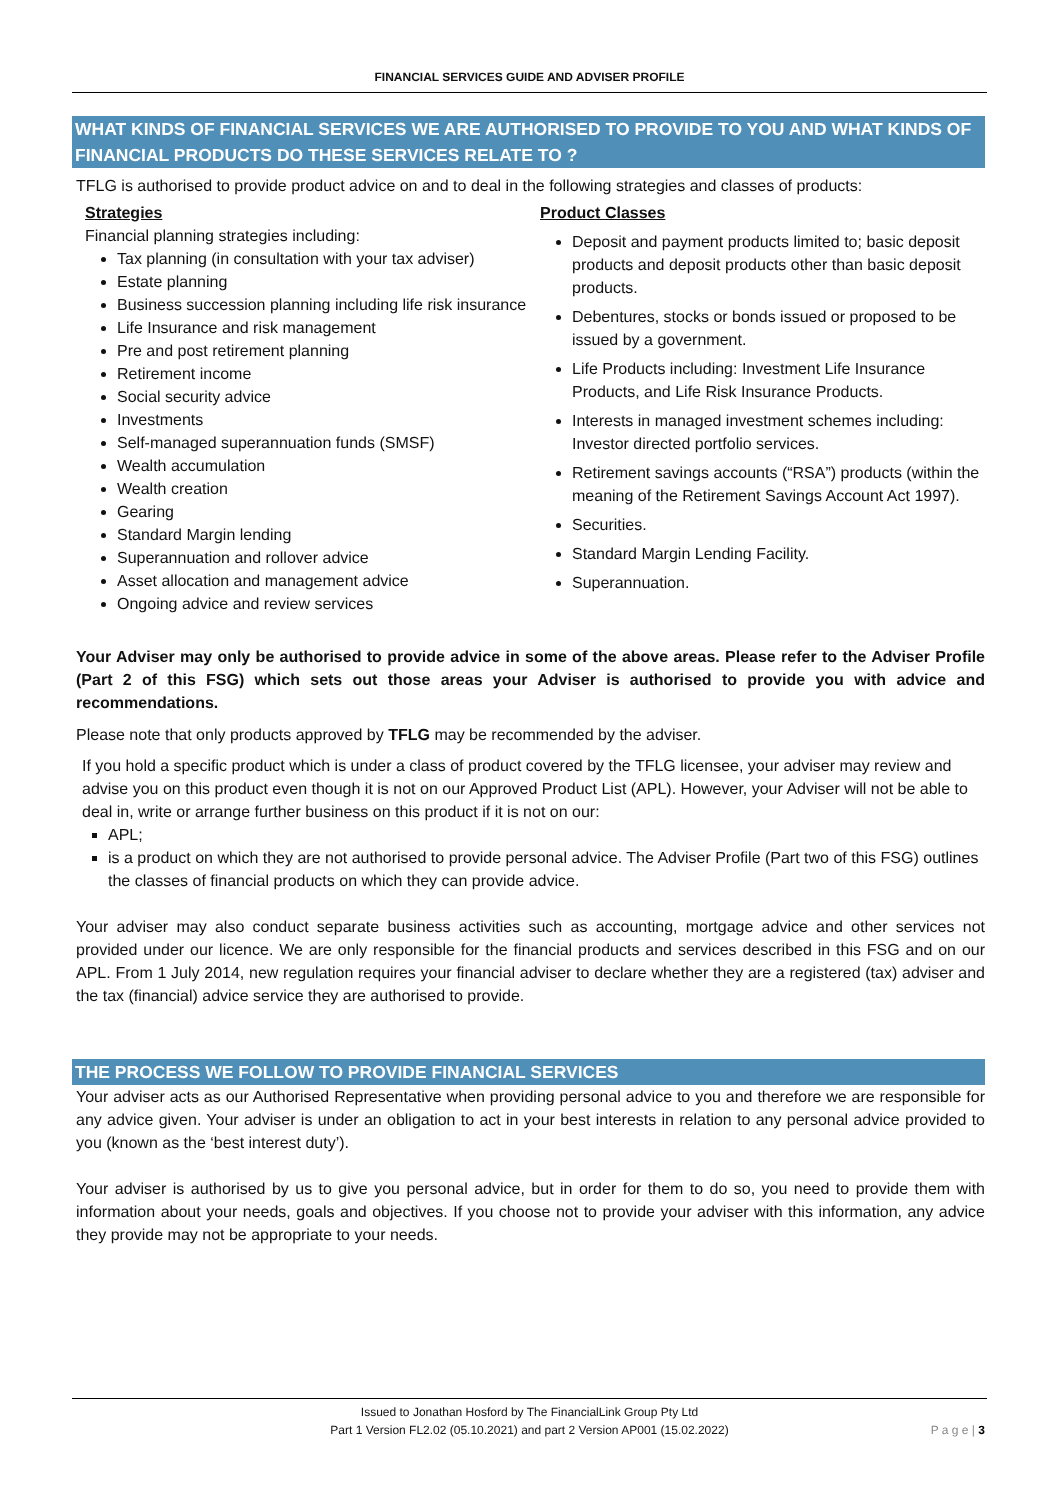FINANCIAL SERVICES GUIDE AND ADVISER PROFILE
WHAT KINDS OF FINANCIAL SERVICES WE ARE AUTHORISED TO PROVIDE TO YOU AND WHAT KINDS OF FINANCIAL PRODUCTS DO THESE SERVICES RELATE TO ?
TFLG is authorised to provide product advice on and to deal in the following strategies and classes of products:
Strategies
Financial planning strategies including:
Tax planning (in consultation with your tax adviser)
Estate planning
Business succession planning including life risk insurance
Life Insurance and risk management
Pre and post retirement planning
Retirement income
Social security advice
Investments
Self-managed superannuation funds (SMSF)
Wealth accumulation
Wealth creation
Gearing
Standard Margin lending
Superannuation and rollover advice
Asset allocation and management advice
Ongoing advice and review services
Product Classes
Deposit and payment products limited to; basic deposit products and deposit products other than basic deposit products.
Debentures, stocks or bonds issued or proposed to be issued by a government.
Life Products including: Investment Life Insurance Products, and Life Risk Insurance Products.
Interests in managed investment schemes including: Investor directed portfolio services.
Retirement savings accounts (“RSA”) products (within the meaning of the Retirement Savings Account Act 1997).
Securities.
Standard Margin Lending Facility.
Superannuation.
Your Adviser may only be authorised to provide advice in some of the above areas. Please refer to the Adviser Profile (Part 2 of this FSG) which sets out those areas your Adviser is authorised to provide you with advice and recommendations.
Please note that only products approved by TFLG may be recommended by the adviser.
If you hold a specific product which is under a class of product covered by the TFLG licensee, your adviser may review and advise you on this product even though it is not on our Approved Product List (APL). However, your Adviser will not be able to deal in, write or arrange further business on this product if it is not on our:
APL;
is a product on which they are not authorised to provide personal advice. The Adviser Profile (Part two of this FSG) outlines the classes of financial products on which they can provide advice.
Your adviser may also conduct separate business activities such as accounting, mortgage advice and other services not provided under our licence. We are only responsible for the financial products and services described in this FSG and on our APL. From 1 July 2014, new regulation requires your financial adviser to declare whether they are a registered (tax) adviser and the tax (financial) advice service they are authorised to provide.
THE PROCESS WE FOLLOW TO PROVIDE FINANCIAL SERVICES
Your adviser acts as our Authorised Representative when providing personal advice to you and therefore we are responsible for any advice given. Your adviser is under an obligation to act in your best interests in relation to any personal advice provided to you (known as the ‘best interest duty’).
Your adviser is authorised by us to give you personal advice, but in order for them to do so, you need to provide them with information about your needs, goals and objectives. If you choose not to provide your adviser with this information, any advice they provide may not be appropriate to your needs.
Issued to Jonathan Hosford by The FinancialLink Group Pty Ltd
Part 1 Version FL2.02 (05.10.2021) and part 2 Version AP001 (15.02.2022)
P a g e | 3